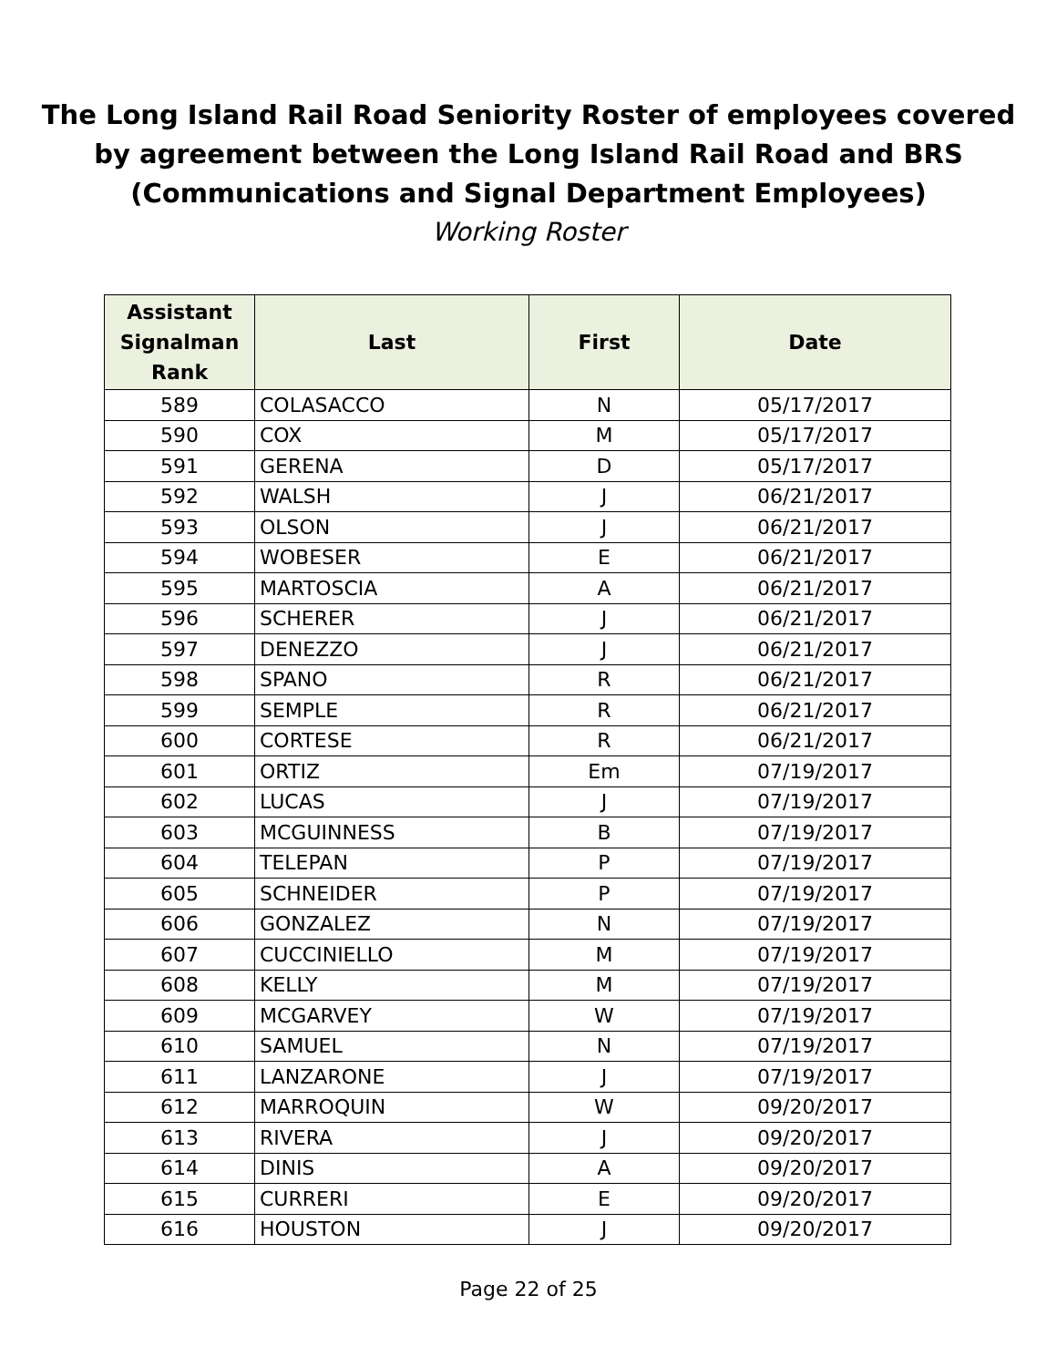The Long Island Rail Road Seniority Roster of employees covered
by agreement between the Long Island Rail Road and BRS
(Communications and Signal Department Employees)
Working Roster
| Assistant Signalman Rank | Last | First | Date |
| --- | --- | --- | --- |
| 589 | COLASACCO | N | 05/17/2017 |
| 590 | COX | M | 05/17/2017 |
| 591 | GERENA | D | 05/17/2017 |
| 592 | WALSH | J | 06/21/2017 |
| 593 | OLSON | J | 06/21/2017 |
| 594 | WOBESER | E | 06/21/2017 |
| 595 | MARTOSCIA | A | 06/21/2017 |
| 596 | SCHERER | J | 06/21/2017 |
| 597 | DENEZZO | J | 06/21/2017 |
| 598 | SPANO | R | 06/21/2017 |
| 599 | SEMPLE | R | 06/21/2017 |
| 600 | CORTESE | R | 06/21/2017 |
| 601 | ORTIZ | Em | 07/19/2017 |
| 602 | LUCAS | J | 07/19/2017 |
| 603 | MCGUINNESS | B | 07/19/2017 |
| 604 | TELEPAN | P | 07/19/2017 |
| 605 | SCHNEIDER | P | 07/19/2017 |
| 606 | GONZALEZ | N | 07/19/2017 |
| 607 | CUCCINIELLO | M | 07/19/2017 |
| 608 | KELLY | M | 07/19/2017 |
| 609 | MCGARVEY | W | 07/19/2017 |
| 610 | SAMUEL | N | 07/19/2017 |
| 611 | LANZARONE | J | 07/19/2017 |
| 612 | MARROQUIN | W | 09/20/2017 |
| 613 | RIVERA | J | 09/20/2017 |
| 614 | DINIS | A | 09/20/2017 |
| 615 | CURRERI | E | 09/20/2017 |
| 616 | HOUSTON | J | 09/20/2017 |
Page 22 of 25